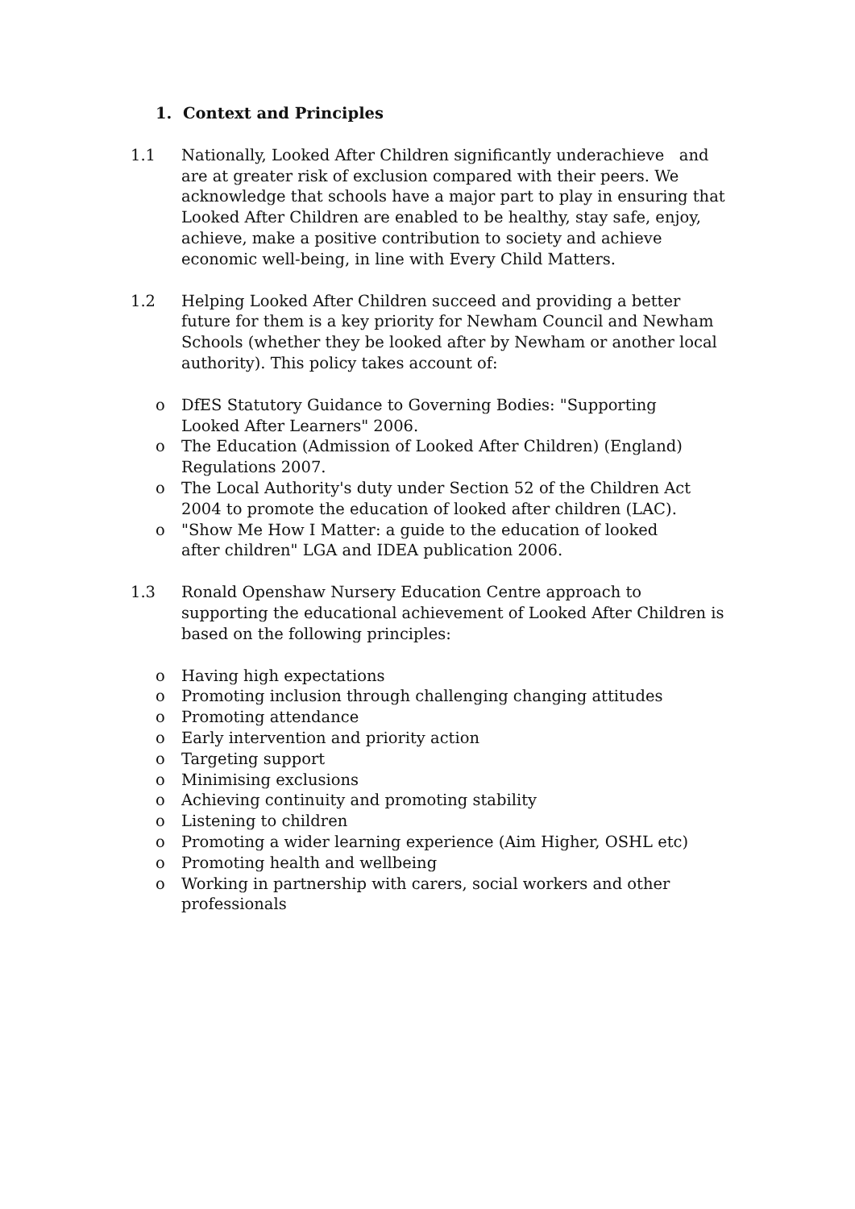1. Context and Principles
1.1 Nationally, Looked After Children significantly underachieve and are at greater risk of exclusion compared with their peers. We acknowledge that schools have a major part to play in ensuring that Looked After Children are enabled to be healthy, stay safe, enjoy, achieve, make a positive contribution to society and achieve economic well-being, in line with Every Child Matters.
1.2 Helping Looked After Children succeed and providing a better future for them is a key priority for Newham Council and Newham Schools (whether they be looked after by Newham or another local authority). This policy takes account of:
o DfES Statutory Guidance to Governing Bodies: "Supporting Looked After Learners" 2006.
o The Education (Admission of Looked After Children) (England) Regulations 2007.
o The Local Authority's duty under Section 52 of the Children Act 2004 to promote the education of looked after children (LAC).
o "Show Me How I Matter: a guide to the education of looked after children" LGA and IDEA publication 2006.
1.3 Ronald Openshaw Nursery Education Centre approach to supporting the educational achievement of Looked After Children is based on the following principles:
o Having high expectations
o Promoting inclusion through challenging changing attitudes
o Promoting attendance
o Early intervention and priority action
o Targeting support
o Minimising exclusions
o Achieving continuity and promoting stability
o Listening to children
o Promoting a wider learning experience (Aim Higher, OSHL etc)
o Promoting health and wellbeing
o Working in partnership with carers, social workers and other professionals